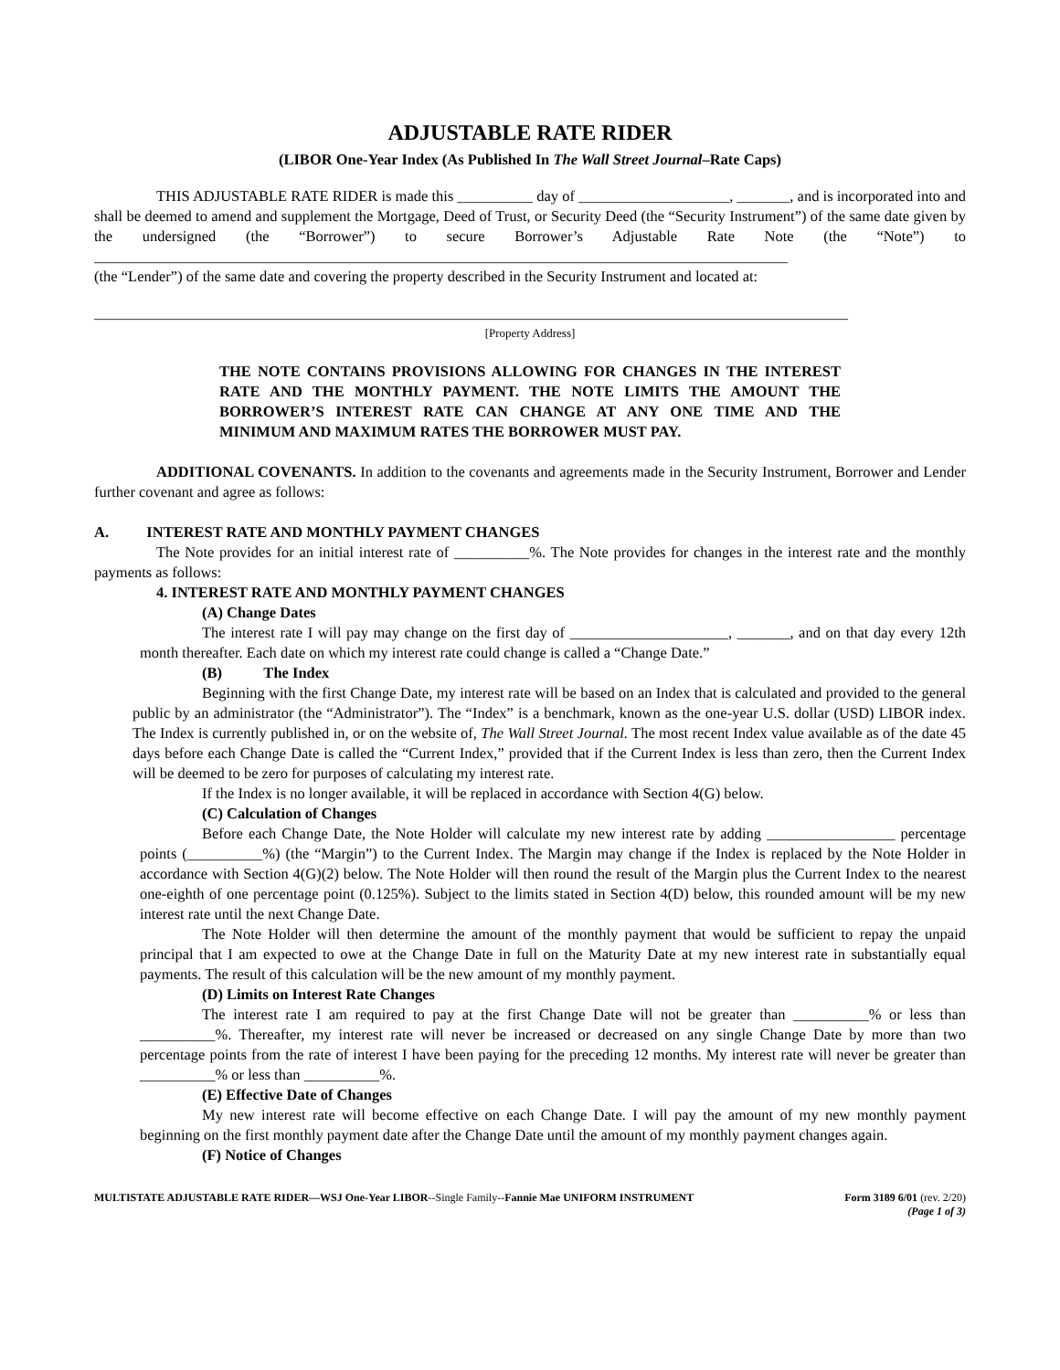ADJUSTABLE RATE RIDER
(LIBOR One-Year Index (As Published In The Wall Street Journal–Rate Caps)
THIS ADJUSTABLE RATE RIDER is made this __________ day of ____________________, _______, and is incorporated into and shall be deemed to amend and supplement the Mortgage, Deed of Trust, or Security Deed (the “Security Instrument”) of the same date given by the undersigned (the “Borrower”) to secure Borrower’s Adjustable Rate Note (the “Note”) to ____________________________________________________________________________________________
(the “Lender”) of the same date and covering the property described in the Security Instrument and located at:
____________________________________________________________________________________________________
[Property Address]
THE NOTE CONTAINS PROVISIONS ALLOWING FOR CHANGES IN THE INTEREST RATE AND THE MONTHLY PAYMENT. THE NOTE LIMITS THE AMOUNT THE BORROWER’S INTEREST RATE CAN CHANGE AT ANY ONE TIME AND THE MINIMUM AND MAXIMUM RATES THE BORROWER MUST PAY.
ADDITIONAL COVENANTS. In addition to the covenants and agreements made in the Security Instrument, Borrower and Lender further covenant and agree as follows:
A. INTEREST RATE AND MONTHLY PAYMENT CHANGES
The Note provides for an initial interest rate of __________%. The Note provides for changes in the interest rate and the monthly payments as follows:
4. INTEREST RATE AND MONTHLY PAYMENT CHANGES
(A) Change Dates
The interest rate I will pay may change on the first day of _____________________, _______, and on that day every 12th month thereafter. Each date on which my interest rate could change is called a “Change Date.”
(B) The Index
Beginning with the first Change Date, my interest rate will be based on an Index that is calculated and provided to the general public by an administrator (the “Administrator”). The “Index” is a benchmark, known as the one-year U.S. dollar (USD) LIBOR index. The Index is currently published in, or on the website of, The Wall Street Journal. The most recent Index value available as of the date 45 days before each Change Date is called the “Current Index,” provided that if the Current Index is less than zero, then the Current Index will be deemed to be zero for purposes of calculating my interest rate.
If the Index is no longer available, it will be replaced in accordance with Section 4(G) below.
(C) Calculation of Changes
Before each Change Date, the Note Holder will calculate my new interest rate by adding _________________ percentage points (__________%) (the “Margin”) to the Current Index. The Margin may change if the Index is replaced by the Note Holder in accordance with Section 4(G)(2) below. The Note Holder will then round the result of the Margin plus the Current Index to the nearest one-eighth of one percentage point (0.125%). Subject to the limits stated in Section 4(D) below, this rounded amount will be my new interest rate until the next Change Date.
The Note Holder will then determine the amount of the monthly payment that would be sufficient to repay the unpaid principal that I am expected to owe at the Change Date in full on the Maturity Date at my new interest rate in substantially equal payments. The result of this calculation will be the new amount of my monthly payment.
(D) Limits on Interest Rate Changes
The interest rate I am required to pay at the first Change Date will not be greater than __________% or less than __________%. Thereafter, my interest rate will never be increased or decreased on any single Change Date by more than two percentage points from the rate of interest I have been paying for the preceding 12 months. My interest rate will never be greater than __________% or less than __________%.
(E) Effective Date of Changes
My new interest rate will become effective on each Change Date. I will pay the amount of my new monthly payment beginning on the first monthly payment date after the Change Date until the amount of my monthly payment changes again.
(F) Notice of Changes
MULTISTATE ADJUSTABLE RATE RIDER—WSJ One-Year LIBOR--Single Family--Fannie Mae UNIFORM INSTRUMENT
Form 3189 6/01 (rev. 2/20)
(Page 1 of 3)